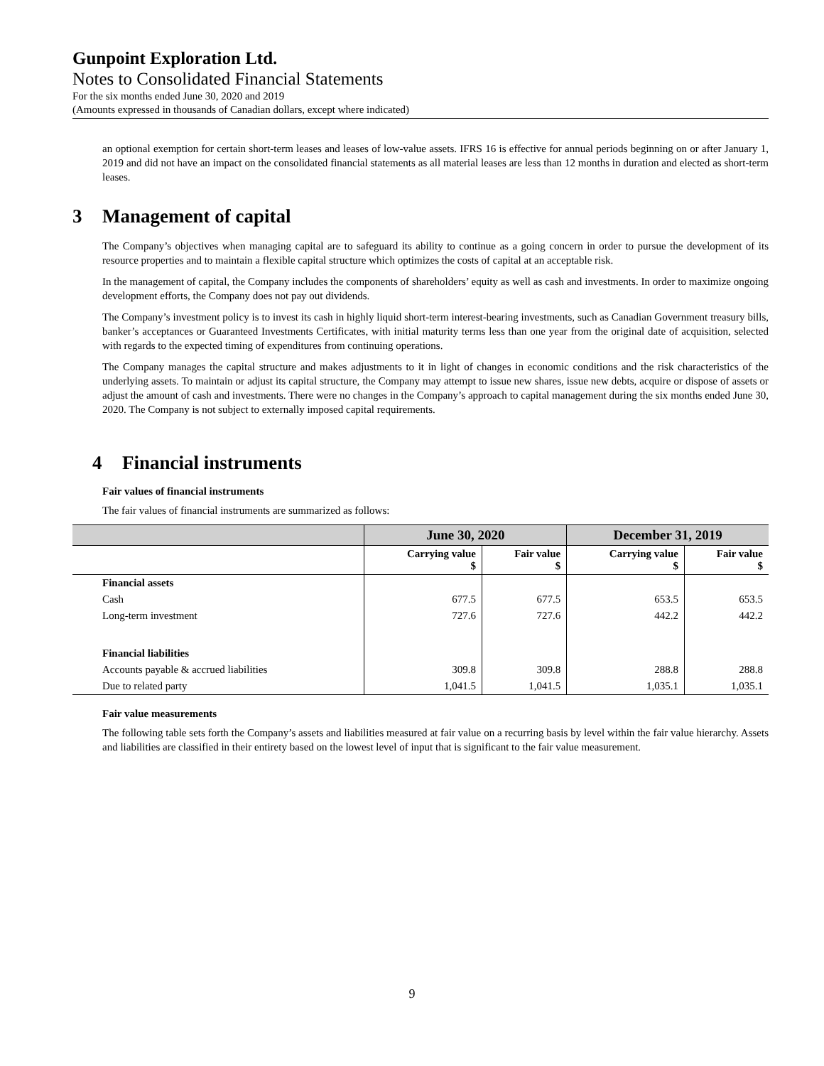Gunpoint Exploration Ltd.
Notes to Consolidated Financial Statements
For the six months ended June 30, 2020 and 2019
(Amounts expressed in thousands of Canadian dollars, except where indicated)
an optional exemption for certain short-term leases and leases of low-value assets. IFRS 16 is effective for annual periods beginning on or after January 1, 2019 and did not have an impact on the consolidated financial statements as all material leases are less than 12 months in duration and elected as short-term leases.
3 Management of capital
The Company’s objectives when managing capital are to safeguard its ability to continue as a going concern in order to pursue the development of its resource properties and to maintain a flexible capital structure which optimizes the costs of capital at an acceptable risk.
In the management of capital, the Company includes the components of shareholders’ equity as well as cash and investments. In order to maximize ongoing development efforts, the Company does not pay out dividends.
The Company’s investment policy is to invest its cash in highly liquid short-term interest-bearing investments, such as Canadian Government treasury bills, banker’s acceptances or Guaranteed Investments Certificates, with initial maturity terms less than one year from the original date of acquisition, selected with regards to the expected timing of expenditures from continuing operations.
The Company manages the capital structure and makes adjustments to it in light of changes in economic conditions and the risk characteristics of the underlying assets. To maintain or adjust its capital structure, the Company may attempt to issue new shares, issue new debts, acquire or dispose of assets or adjust the amount of cash and investments. There were no changes in the Company’s approach to capital management during the six months ended June 30, 2020. The Company is not subject to externally imposed capital requirements.
4 Financial instruments
Fair values of financial instruments
The fair values of financial instruments are summarized as follows:
| | June 30, 2020 | | December 31, 2019 | |
| --- | --- | --- | --- | --- |
| | Carrying value $ | Fair value $ | Carrying value $ | Fair value $ |
| Financial assets | | | | |
| Cash | 677.5 | 677.5 | 653.5 | 653.5 |
| Long-term investment | 727.6 | 727.6 | 442.2 | 442.2 |
| Financial liabilities | | | | |
| Accounts payable & accrued liabilities | 309.8 | 309.8 | 288.8 | 288.8 |
| Due to related party | 1,041.5 | 1,041.5 | 1,035.1 | 1,035.1 |
Fair value measurements
The following table sets forth the Company’s assets and liabilities measured at fair value on a recurring basis by level within the fair value hierarchy. Assets and liabilities are classified in their entirety based on the lowest level of input that is significant to the fair value measurement.
9